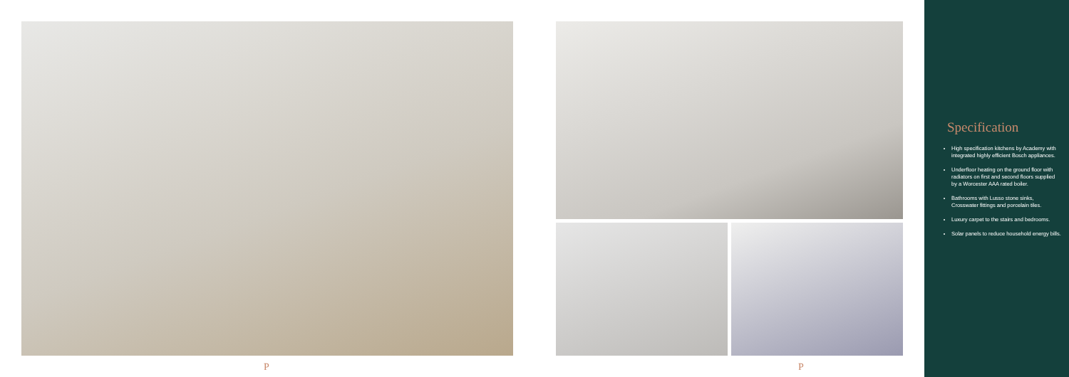P P
Specification
High specification kitchens by Academy with integrated highly efficient Bosch appliances.
Underfloor heating on the ground floor with radiators on first and second floors supplied by a Worcester AAA rated boiler.
Bathrooms with Lusso stone sinks, Crosswater fittings and porcelain tiles.
Luxury carpet to the stairs and bedrooms.
Solar panels to reduce household energy bills.